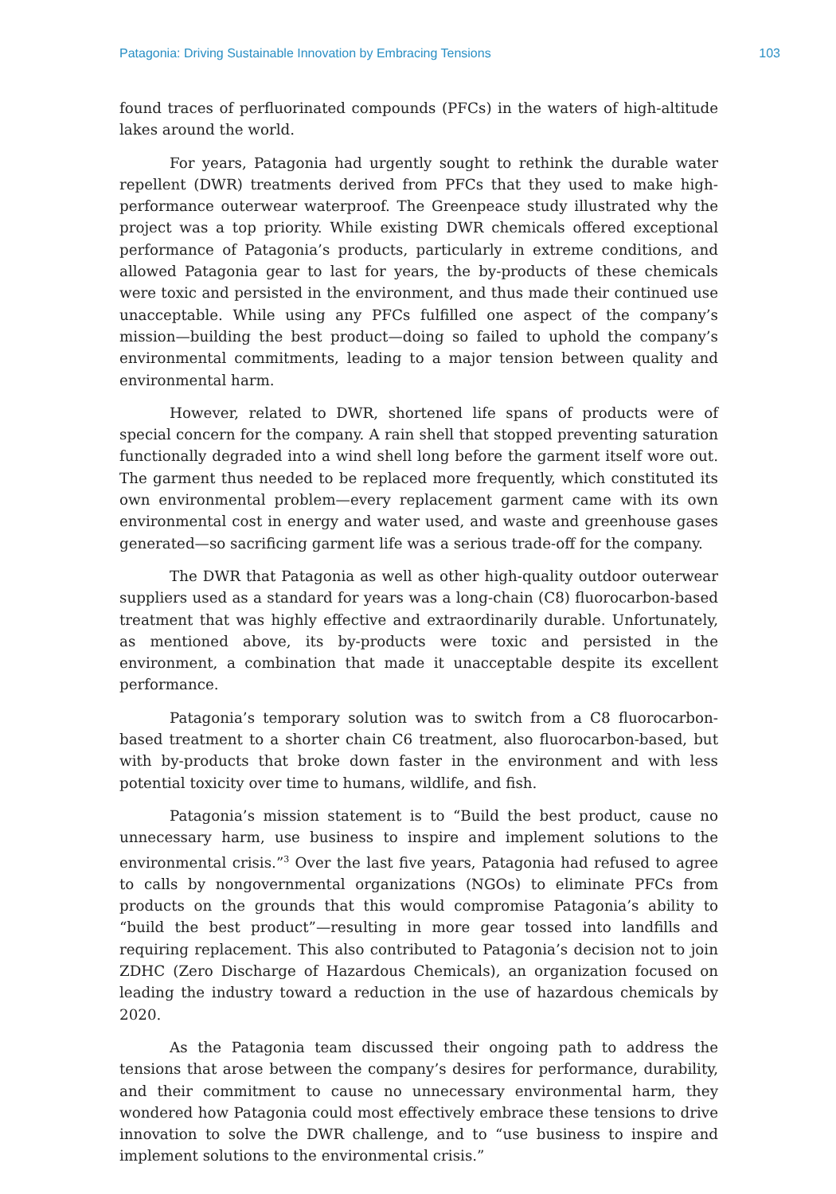Patagonia: Driving Sustainable Innovation by Embracing Tensions 103
found traces of perfluorinated compounds (PFCs) in the waters of high-altitude lakes around the world.
For years, Patagonia had urgently sought to rethink the durable water repellent (DWR) treatments derived from PFCs that they used to make high-performance outerwear waterproof. The Greenpeace study illustrated why the project was a top priority. While existing DWR chemicals offered exceptional performance of Patagonia’s products, particularly in extreme conditions, and allowed Patagonia gear to last for years, the by-products of these chemicals were toxic and persisted in the environment, and thus made their continued use unacceptable. While using any PFCs fulfilled one aspect of the company’s mission—building the best product—doing so failed to uphold the company’s environmental commitments, leading to a major tension between quality and environmental harm.
However, related to DWR, shortened life spans of products were of special concern for the company. A rain shell that stopped preventing saturation functionally degraded into a wind shell long before the garment itself wore out. The garment thus needed to be replaced more frequently, which constituted its own environmental problem—every replacement garment came with its own environmental cost in energy and water used, and waste and greenhouse gases generated—so sacrificing garment life was a serious trade-off for the company.
The DWR that Patagonia as well as other high-quality outdoor outerwear suppliers used as a standard for years was a long-chain (C8) fluorocarbon-based treatment that was highly effective and extraordinarily durable. Unfortunately, as mentioned above, its by-products were toxic and persisted in the environment, a combination that made it unacceptable despite its excellent performance.
Patagonia’s temporary solution was to switch from a C8 fluorocarbon-based treatment to a shorter chain C6 treatment, also fluorocarbon-based, but with by-products that broke down faster in the environment and with less potential toxicity over time to humans, wildlife, and fish.
Patagonia’s mission statement is to “Build the best product, cause no unnecessary harm, use business to inspire and implement solutions to the environmental crisis.”<sup>3</sup> Over the last five years, Patagonia had refused to agree to calls by nongovernmental organizations (NGOs) to eliminate PFCs from products on the grounds that this would compromise Patagonia’s ability to “build the best product”—resulting in more gear tossed into landfills and requiring replacement. This also contributed to Patagonia’s decision not to join ZDHC (Zero Discharge of Hazardous Chemicals), an organization focused on leading the industry toward a reduction in the use of hazardous chemicals by 2020.
As the Patagonia team discussed their ongoing path to address the tensions that arose between the company’s desires for performance, durability, and their commitment to cause no unnecessary environmental harm, they wondered how Patagonia could most effectively embrace these tensions to drive innovation to solve the DWR challenge, and to “use business to inspire and implement solutions to the environmental crisis.”